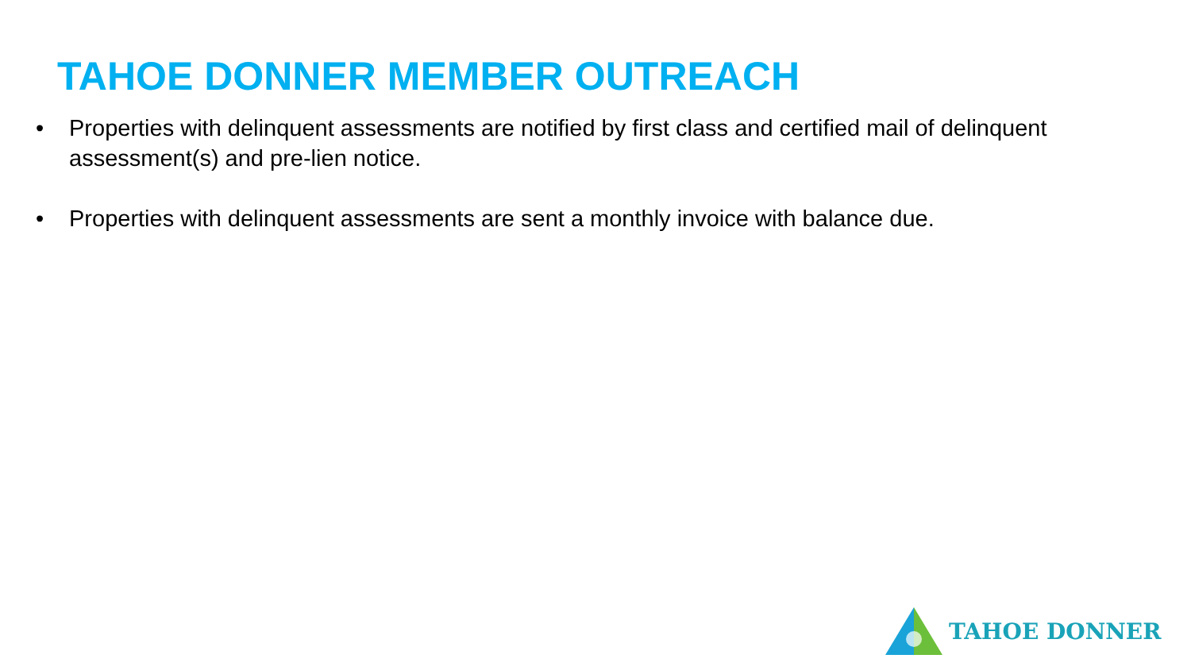TAHOE DONNER MEMBER OUTREACH
• Properties with delinquent assessments are notified by first class and certified mail of delinquent assessment(s) and pre-lien notice.
• Properties with delinquent assessments are sent a monthly invoice with balance due.
TAHOE DONNER